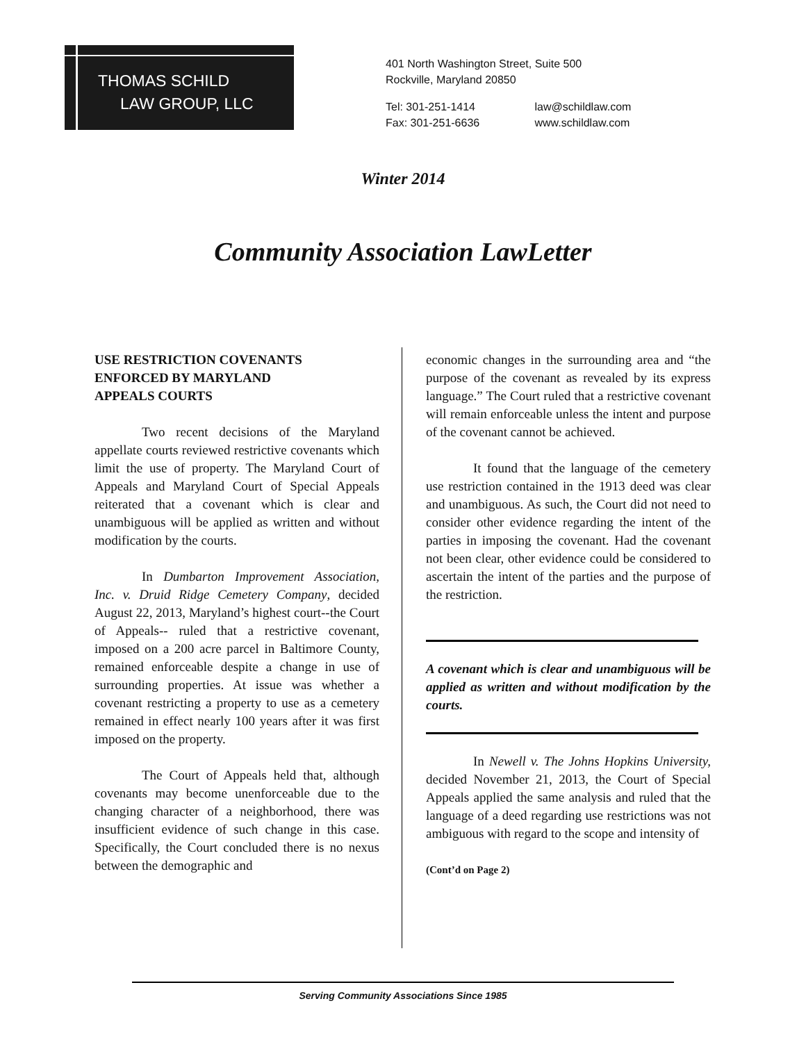THOMAS SCHILD
LAW GROUP, LLC
401 North Washington Street, Suite 500
Rockville, Maryland 20850
Tel: 301-251-1414 law@schildlaw.com
Fax: 301-251-6636 www.schildlaw.com
Winter 2014
Community Association LawLetter
USE RESTRICTION COVENANTS
ENFORCED BY MARYLAND
APPEALS COURTS
Two recent decisions of the Maryland appellate courts reviewed restrictive covenants which limit the use of property. The Maryland Court of Appeals and Maryland Court of Special Appeals reiterated that a covenant which is clear and unambiguous will be applied as written and without modification by the courts.
In Dumbarton Improvement Association, Inc. v. Druid Ridge Cemetery Company, decided August 22, 2013, Maryland’s highest court--the Court of Appeals-- ruled that a restrictive covenant, imposed on a 200 acre parcel in Baltimore County, remained enforceable despite a change in use of surrounding properties. At issue was whether a covenant restricting a property to use as a cemetery remained in effect nearly 100 years after it was first imposed on the property.
The Court of Appeals held that, although covenants may become unenforceable due to the changing character of a neighborhood, there was insufficient evidence of such change in this case. Specifically, the Court concluded there is no nexus between the demographic and
economic changes in the surrounding area and “the purpose of the covenant as revealed by its express language.” The Court ruled that a restrictive covenant will remain enforceable unless the intent and purpose of the covenant cannot be achieved.
It found that the language of the cemetery use restriction contained in the 1913 deed was clear and unambiguous. As such, the Court did not need to consider other evidence regarding the intent of the parties in imposing the covenant. Had the covenant not been clear, other evidence could be considered to ascertain the intent of the parties and the purpose of the restriction.
A covenant which is clear and unambiguous will be applied as written and without modification by the courts.
In Newell v. The Johns Hopkins University, decided November 21, 2013, the Court of Special Appeals applied the same analysis and ruled that the language of a deed regarding use restrictions was not ambiguous with regard to the scope and intensity of
(Cont’d on Page 2)
Serving Community Associations Since 1985